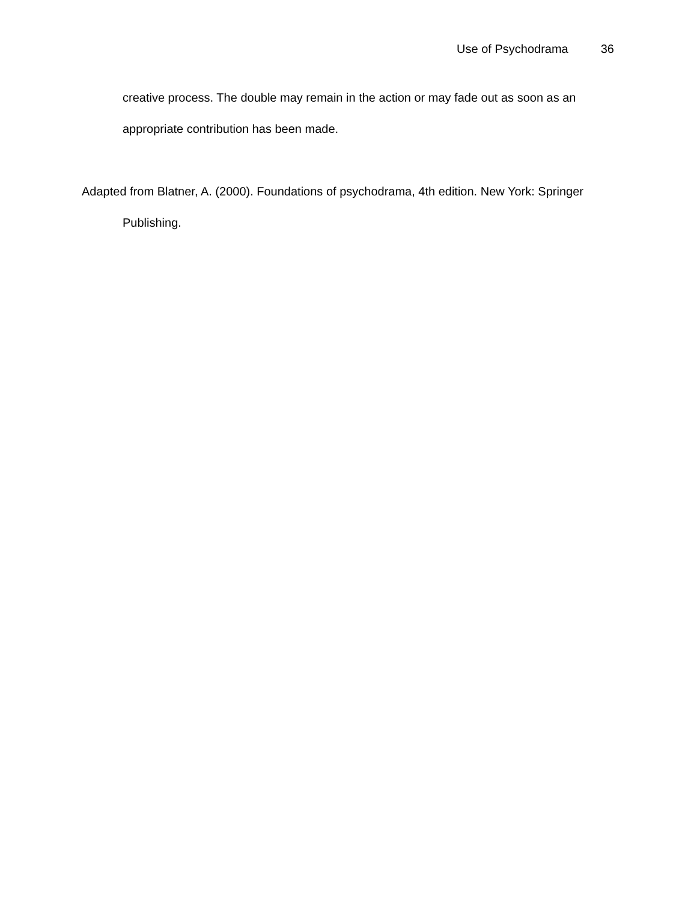Use of Psychodrama 36
creative process. The double may remain in the action or may fade out as soon as an appropriate contribution has been made.
Adapted from Blatner, A. (2000). Foundations of psychodrama, 4th edition. New York: Springer Publishing.